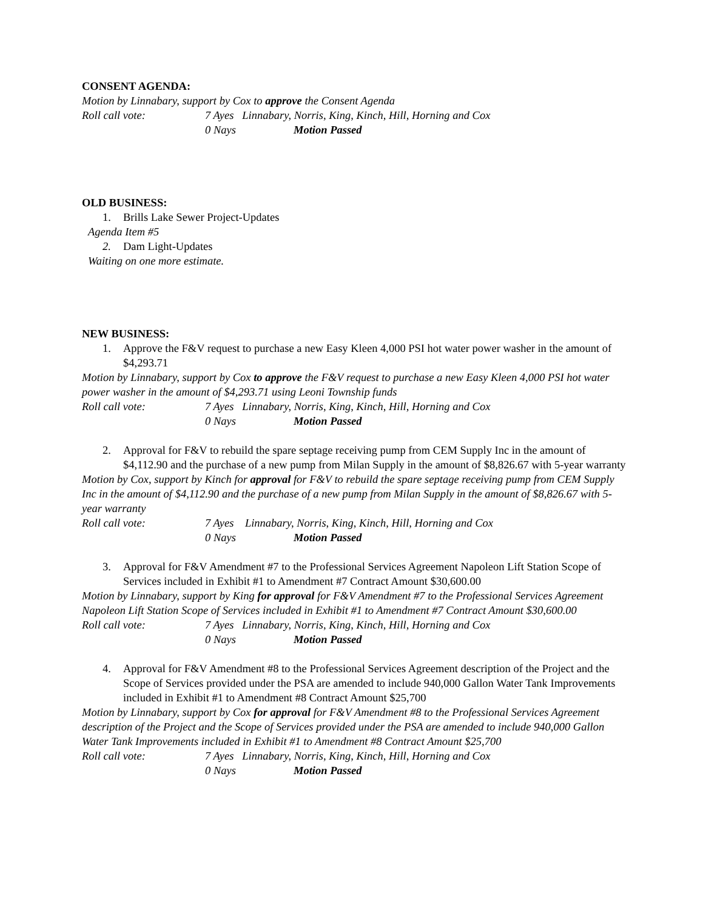CONSENT AGENDA:
Motion by Linnabary, support by Cox to approve the Consent Agenda
Roll call vote: 7 Ayes Linnabary, Norris, King, Kinch, Hill, Horning and Cox
0 Nays Motion Passed
OLD BUSINESS:
1. Brills Lake Sewer Project-Updates
Agenda Item #5
2. Dam Light-Updates
Waiting on one more estimate.
NEW BUSINESS:
1. Approve the F&V request to purchase a new Easy Kleen 4,000 PSI hot water power washer in the amount of $4,293.71
Motion by Linnabary, support by Cox to approve the F&V request to purchase a new Easy Kleen 4,000 PSI hot water power washer in the amount of $4,293.71 using Leoni Township funds
Roll call vote: 7 Ayes Linnabary, Norris, King, Kinch, Hill, Horning and Cox
0 Nays Motion Passed
2. Approval for F&V to rebuild the spare septage receiving pump from CEM Supply Inc in the amount of $4,112.90 and the purchase of a new pump from Milan Supply in the amount of $8,826.67 with 5-year warranty
Motion by Cox, support by Kinch for approval for F&V to rebuild the spare septage receiving pump from CEM Supply Inc in the amount of $4,112.90 and the purchase of a new pump from Milan Supply in the amount of $8,826.67 with 5-year warranty
Roll call vote: 7 Ayes Linnabary, Norris, King, Kinch, Hill, Horning and Cox
0 Nays Motion Passed
3. Approval for F&V Amendment #7 to the Professional Services Agreement Napoleon Lift Station Scope of Services included in Exhibit #1 to Amendment #7 Contract Amount $30,600.00
Motion by Linnabary, support by King for approval for F&V Amendment #7 to the Professional Services Agreement Napoleon Lift Station Scope of Services included in Exhibit #1 to Amendment #7 Contract Amount $30,600.00
Roll call vote: 7 Ayes Linnabary, Norris, King, Kinch, Hill, Horning and Cox
0 Nays Motion Passed
4. Approval for F&V Amendment #8 to the Professional Services Agreement description of the Project and the Scope of Services provided under the PSA are amended to include 940,000 Gallon Water Tank Improvements included in Exhibit #1 to Amendment #8 Contract Amount $25,700
Motion by Linnabary, support by Cox for approval for F&V Amendment #8 to the Professional Services Agreement description of the Project and the Scope of Services provided under the PSA are amended to include 940,000 Gallon Water Tank Improvements included in Exhibit #1 to Amendment #8 Contract Amount $25,700
Roll call vote: 7 Ayes Linnabary, Norris, King, Kinch, Hill, Horning and Cox
0 Nays Motion Passed